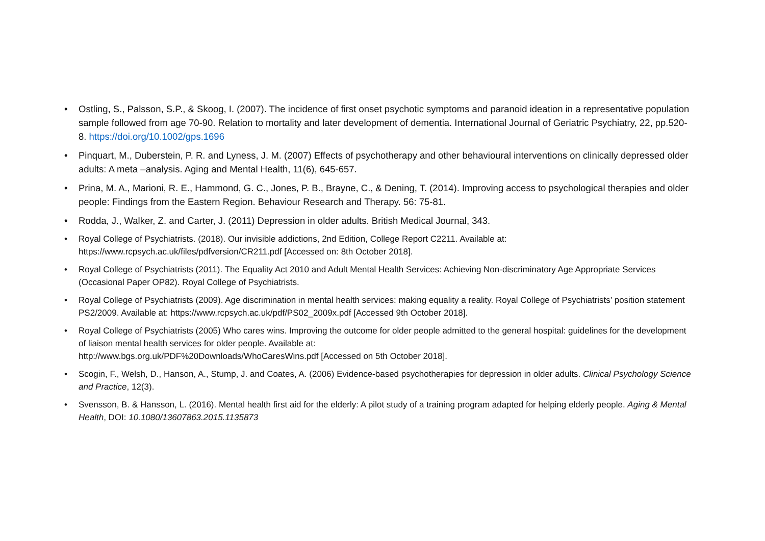• Ostling, S., Palsson, S.P., & Skoog, I. (2007). The incidence of first onset psychotic symptoms and paranoid ideation in a representative population sample followed from age 70-90. Relation to mortality and later development of dementia. International Journal of Geriatric Psychiatry, 22, pp.520-8. https://doi.org/10.1002/gps.1696
• Pinquart, M., Duberstein, P. R. and Lyness, J. M. (2007) Effects of psychotherapy and other behavioural interventions on clinically depressed older adults: A meta –analysis. Aging and Mental Health, 11(6), 645-657.
• Prina, M. A., Marioni, R. E., Hammond, G. C., Jones, P. B., Brayne, C., & Dening, T. (2014). Improving access to psychological therapies and older people: Findings from the Eastern Region. Behaviour Research and Therapy. 56: 75-81.
• Rodda, J., Walker, Z. and Carter, J. (2011) Depression in older adults. British Medical Journal, 343.
• Royal College of Psychiatrists. (2018). Our invisible addictions, 2nd Edition, College Report C2211. Available at: https://www.rcpsych.ac.uk/files/pdfversion/CR211.pdf [Accessed on: 8th October 2018].
• Royal College of Psychiatrists (2011). The Equality Act 2010 and Adult Mental Health Services: Achieving Non-discriminatory Age Appropriate Services (Occasional Paper OP82). Royal College of Psychiatrists.
• Royal College of Psychiatrists (2009). Age discrimination in mental health services: making equality a reality. Royal College of Psychiatrists’ position statement PS2/2009. Available at: https://www.rcpsych.ac.uk/pdf/PS02_2009x.pdf [Accessed 9th October 2018].
• Royal College of Psychiatrists (2005) Who cares wins. Improving the outcome for older people admitted to the general hospital: guidelines for the development of liaison mental health services for older people. Available at:
http://www.bgs.org.uk/PDF%20Downloads/WhoCaresWins.pdf [Accessed on 5th October 2018].
• Scogin, F., Welsh, D., Hanson, A., Stump, J. and Coates, A. (2006) Evidence-based psychotherapies for depression in older adults. Clinical Psychology Science and Practice, 12(3).
• Svensson, B. & Hansson, L. (2016). Mental health first aid for the elderly: A pilot study of a training program adapted for helping elderly people. Aging & Mental Health, DOI: 10.1080/13607863.2015.1135873